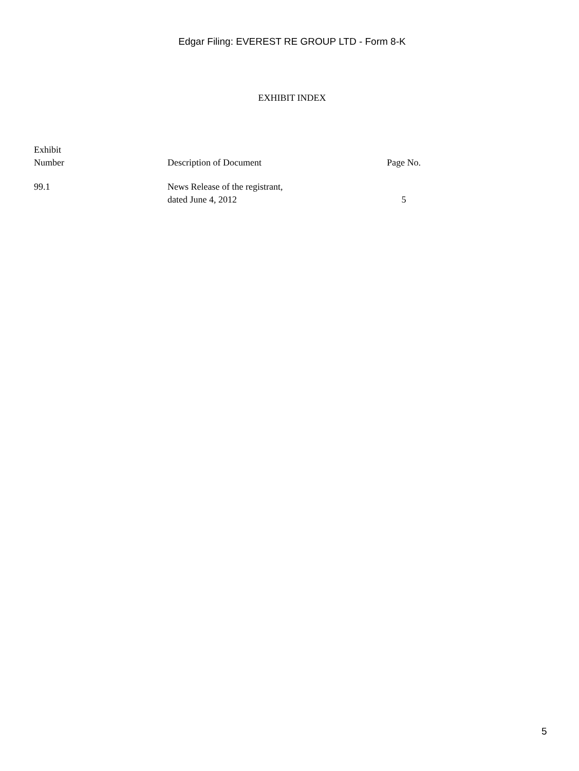Edgar Filing: EVEREST RE GROUP LTD - Form 8-K
EXHIBIT INDEX
| Exhibit Number | Description of Document | Page No. |
| --- | --- | --- |
| 99.1 | News Release of the registrant, dated June 4, 2012 | 5 |
5